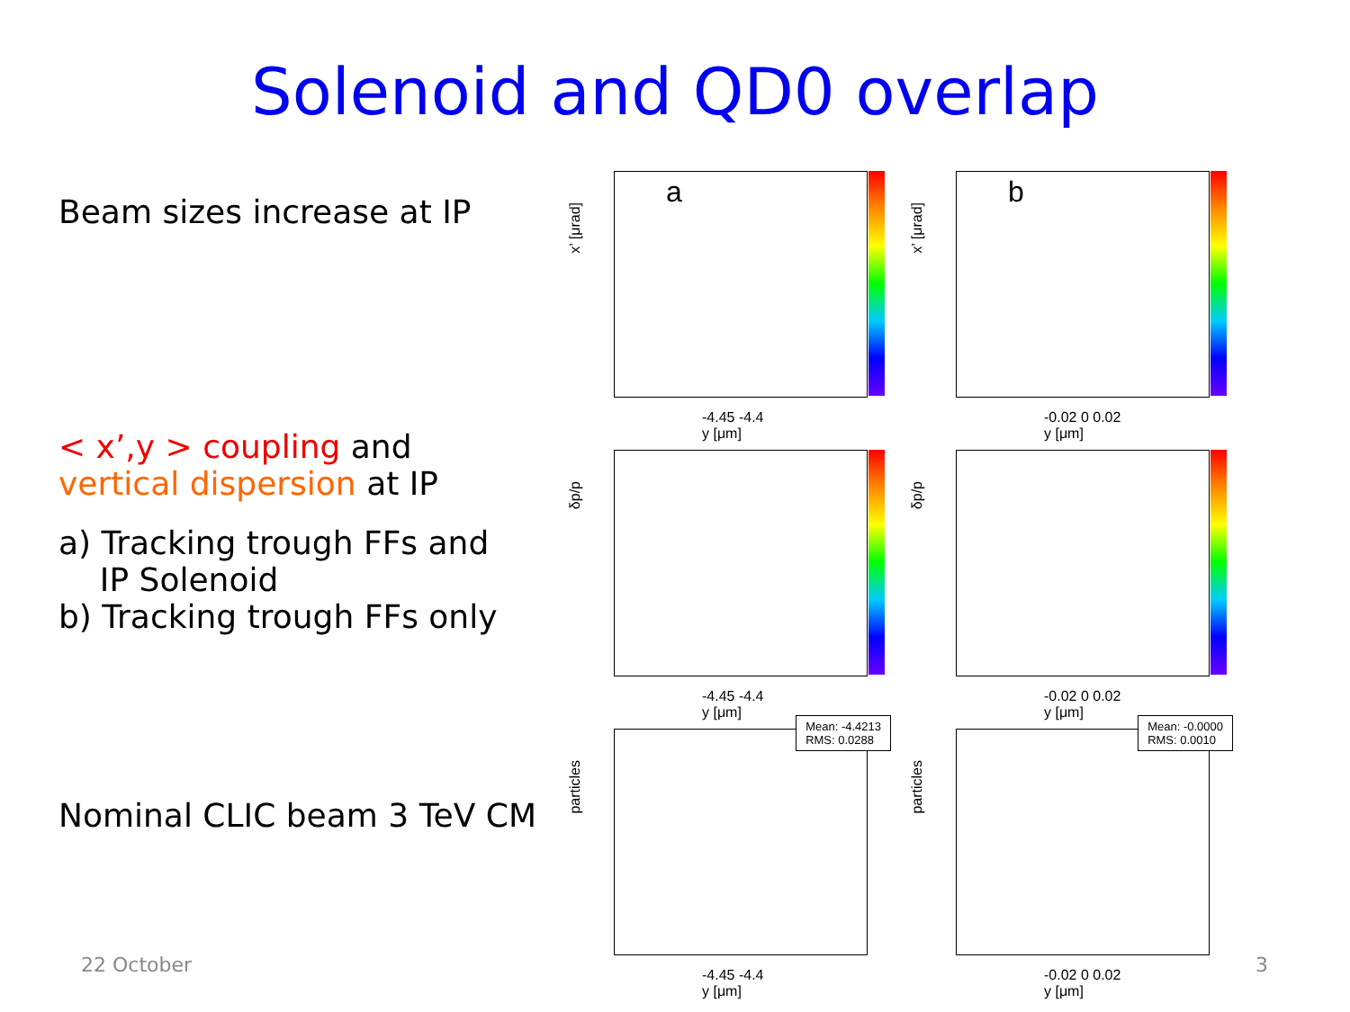Solenoid and QD0 overlap
Beam sizes increase at IP
< x’,y > coupling and
vertical dispersion at IP
a) Tracking trough FFs and
IP Solenoid
b) Tracking trough FFs only
Nominal CLIC beam 3 TeV CM
x’ [μrad]
a
-4.45 -4.4
y [μm]
x’ [μrad]
b
-0.02 0 0.02
y [μm]
δp/p
-4.45 -4.4
y [μm]
δp/p
-0.02 0 0.02
y [μm]
particles
Mean: -4.4213
RMS: 0.0288
-4.45 -4.4
y [μm]
particles
Mean: -0.0000
RMS: 0.0010
-0.02 0 0.02
y [μm]
22 October 3